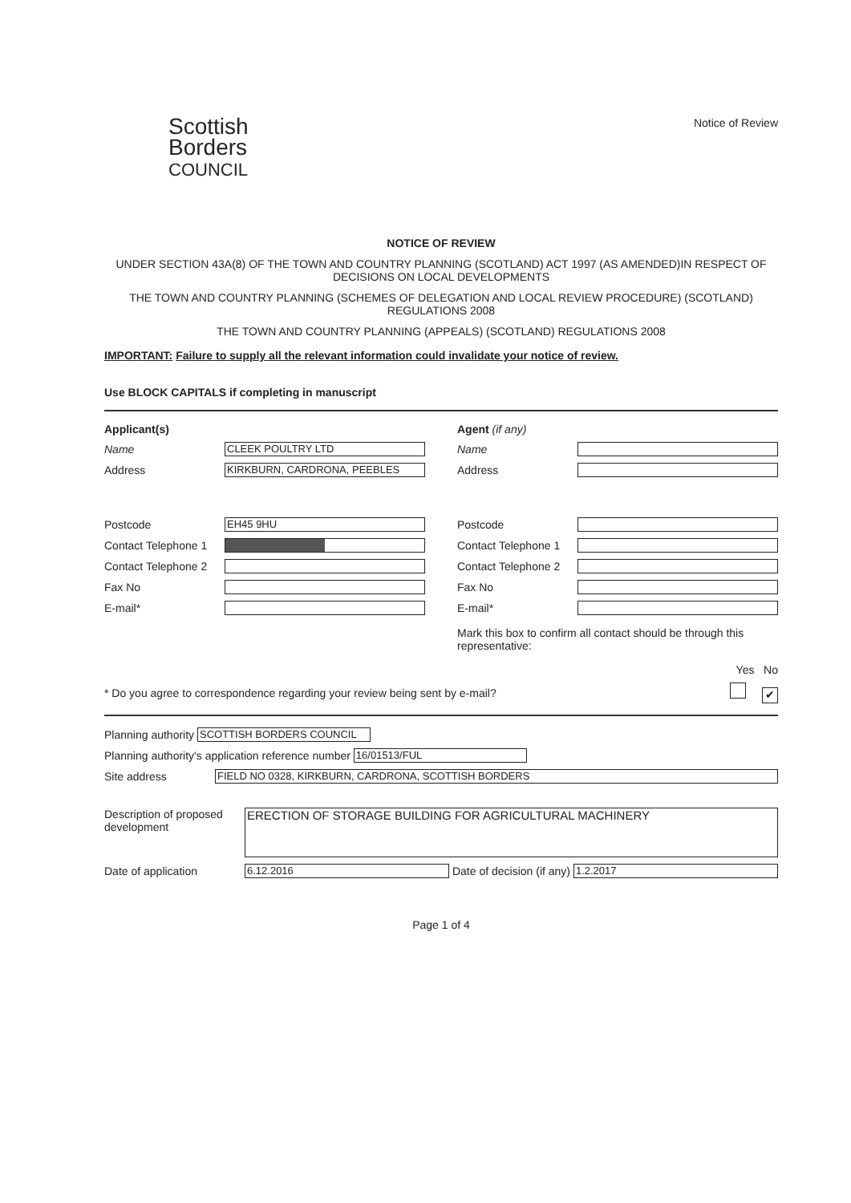Scottish
Borders
COUNCIL
Notice of Review
NOTICE OF REVIEW
UNDER SECTION 43A(8) OF THE TOWN AND COUNTRY PLANNING (SCOTLAND) ACT 1997 (AS AMENDED)IN RESPECT OF DECISIONS ON LOCAL DEVELOPMENTS
THE TOWN AND COUNTRY PLANNING (SCHEMES OF DELEGATION AND LOCAL REVIEW PROCEDURE) (SCOTLAND) REGULATIONS 2008
THE TOWN AND COUNTRY PLANNING (APPEALS) (SCOTLAND) REGULATIONS 2008
IMPORTANT: Failure to supply all the relevant information could invalidate your notice of review.
Use BLOCK CAPITALS if completing in manuscript
Applicant(s)
Name CLEEK POULTRY LTD
Address KIRKBURN, CARDRONA, PEEBLES
Postcode EH45 9HU
Contact Telephone 1
Contact Telephone 2
Fax No
E-mail*
Agent (if any)
Name
Address
Postcode
Contact Telephone 1
Contact Telephone 2
Fax No
E-mail*
Mark this box to confirm all contact should be through this representative:
Yes No
* Do you agree to correspondence regarding your review being sent by e-mail? ✔
Planning authority SCOTTISH BORDERS COUNCIL
Planning authority's application reference number 16/01513/FUL
Site address FIELD NO 0328, KIRKBURN, CARDRONA, SCOTTISH BORDERS
Description of proposed development ERECTION OF STORAGE BUILDING FOR AGRICULTURAL MACHINERY
Date of application 6.12.2016 Date of decision (if any) 1.2.2017
Page 1 of 4